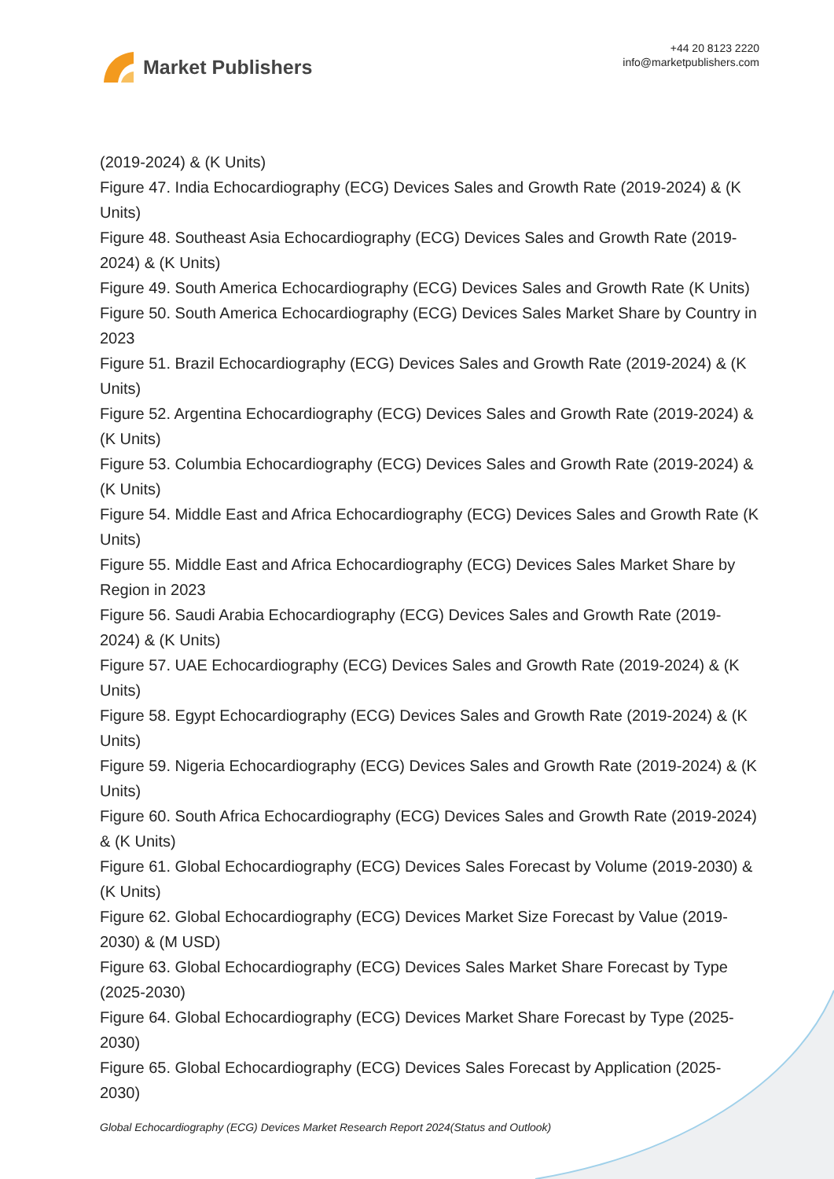Market Publishers
+44 20 8123 2220
info@marketpublishers.com
(2019-2024) & (K Units)
Figure 47. India Echocardiography (ECG) Devices Sales and Growth Rate (2019-2024) & (K Units)
Figure 48. Southeast Asia Echocardiography (ECG) Devices Sales and Growth Rate (2019-2024) & (K Units)
Figure 49. South America Echocardiography (ECG) Devices Sales and Growth Rate (K Units)
Figure 50. South America Echocardiography (ECG) Devices Sales Market Share by Country in 2023
Figure 51. Brazil Echocardiography (ECG) Devices Sales and Growth Rate (2019-2024) & (K Units)
Figure 52. Argentina Echocardiography (ECG) Devices Sales and Growth Rate (2019-2024) & (K Units)
Figure 53. Columbia Echocardiography (ECG) Devices Sales and Growth Rate (2019-2024) & (K Units)
Figure 54. Middle East and Africa Echocardiography (ECG) Devices Sales and Growth Rate (K Units)
Figure 55. Middle East and Africa Echocardiography (ECG) Devices Sales Market Share by Region in 2023
Figure 56. Saudi Arabia Echocardiography (ECG) Devices Sales and Growth Rate (2019-2024) & (K Units)
Figure 57. UAE Echocardiography (ECG) Devices Sales and Growth Rate (2019-2024) & (K Units)
Figure 58. Egypt Echocardiography (ECG) Devices Sales and Growth Rate (2019-2024) & (K Units)
Figure 59. Nigeria Echocardiography (ECG) Devices Sales and Growth Rate (2019-2024) & (K Units)
Figure 60. South Africa Echocardiography (ECG) Devices Sales and Growth Rate (2019-2024) & (K Units)
Figure 61. Global Echocardiography (ECG) Devices Sales Forecast by Volume (2019-2030) & (K Units)
Figure 62. Global Echocardiography (ECG) Devices Market Size Forecast by Value (2019-2030) & (M USD)
Figure 63. Global Echocardiography (ECG) Devices Sales Market Share Forecast by Type (2025-2030)
Figure 64. Global Echocardiography (ECG) Devices Market Share Forecast by Type (2025-2030)
Figure 65. Global Echocardiography (ECG) Devices Sales Forecast by Application (2025-2030)
Global Echocardiography (ECG) Devices Market Research Report 2024(Status and Outlook)